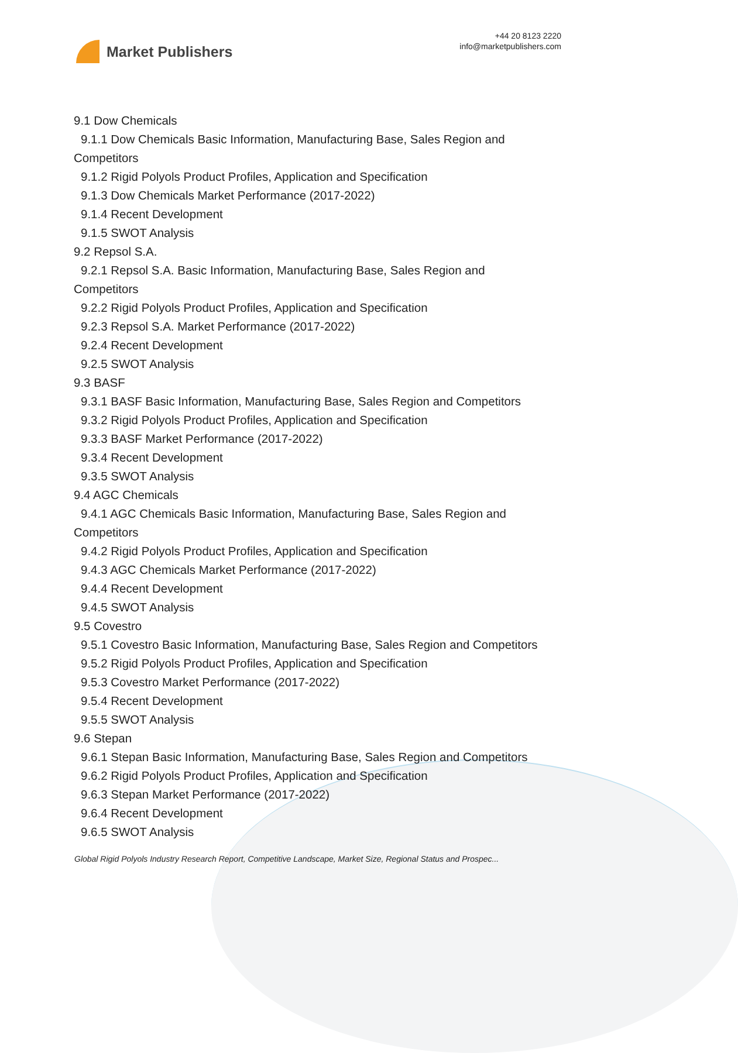Market Publishers
+44 20 8123 2220
info@marketpublishers.com
9.1 Dow Chemicals
9.1.1 Dow Chemicals Basic Information, Manufacturing Base, Sales Region and
Competitors
9.1.2 Rigid Polyols Product Profiles, Application and Specification
9.1.3 Dow Chemicals Market Performance (2017-2022)
9.1.4 Recent Development
9.1.5 SWOT Analysis
9.2 Repsol S.A.
9.2.1 Repsol S.A. Basic Information, Manufacturing Base, Sales Region and
Competitors
9.2.2 Rigid Polyols Product Profiles, Application and Specification
9.2.3 Repsol S.A. Market Performance (2017-2022)
9.2.4 Recent Development
9.2.5 SWOT Analysis
9.3 BASF
9.3.1 BASF Basic Information, Manufacturing Base, Sales Region and Competitors
9.3.2 Rigid Polyols Product Profiles, Application and Specification
9.3.3 BASF Market Performance (2017-2022)
9.3.4 Recent Development
9.3.5 SWOT Analysis
9.4 AGC Chemicals
9.4.1 AGC Chemicals Basic Information, Manufacturing Base, Sales Region and
Competitors
9.4.2 Rigid Polyols Product Profiles, Application and Specification
9.4.3 AGC Chemicals Market Performance (2017-2022)
9.4.4 Recent Development
9.4.5 SWOT Analysis
9.5 Covestro
9.5.1 Covestro Basic Information, Manufacturing Base, Sales Region and Competitors
9.5.2 Rigid Polyols Product Profiles, Application and Specification
9.5.3 Covestro Market Performance (2017-2022)
9.5.4 Recent Development
9.5.5 SWOT Analysis
9.6 Stepan
9.6.1 Stepan Basic Information, Manufacturing Base, Sales Region and Competitors
9.6.2 Rigid Polyols Product Profiles, Application and Specification
9.6.3 Stepan Market Performance (2017-2022)
9.6.4 Recent Development
9.6.5 SWOT Analysis
Global Rigid Polyols Industry Research Report, Competitive Landscape, Market Size, Regional Status and Prospec...